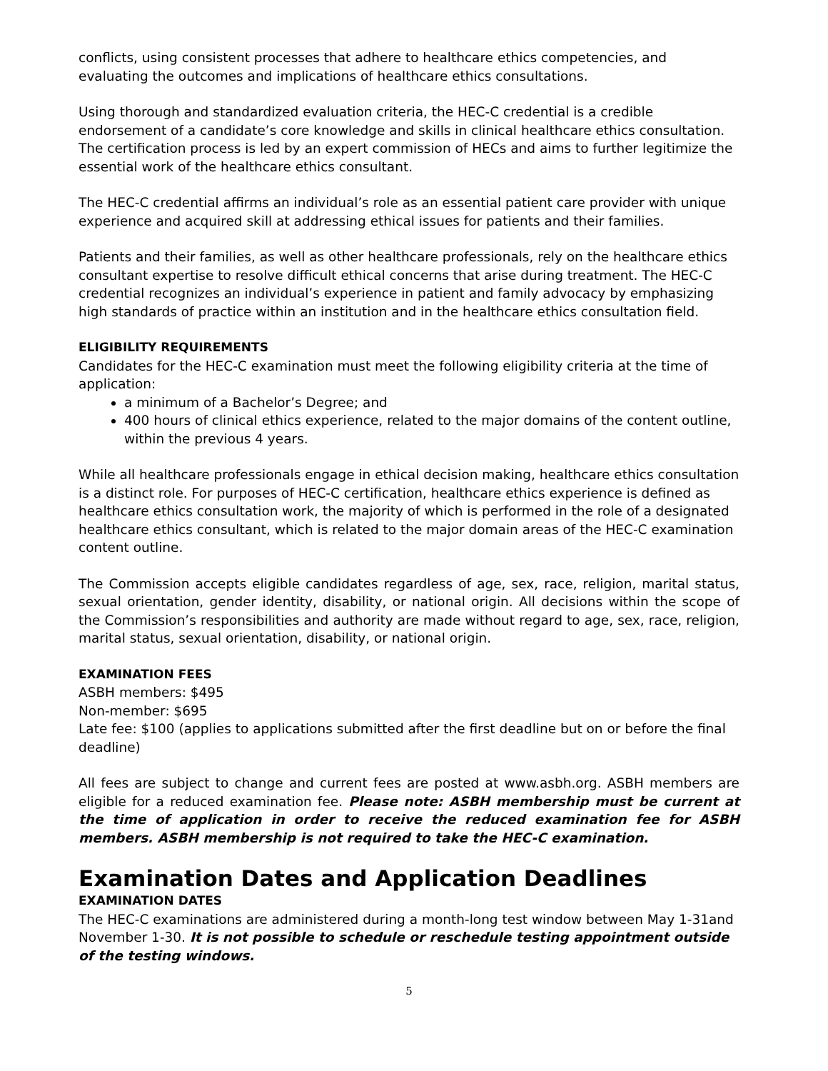conflicts, using consistent processes that adhere to healthcare ethics competencies, and evaluating the outcomes and implications of healthcare ethics consultations.
Using thorough and standardized evaluation criteria, the HEC-C credential is a credible endorsement of a candidate’s core knowledge and skills in clinical healthcare ethics consultation. The certification process is led by an expert commission of HECs and aims to further legitimize the essential work of the healthcare ethics consultant.
The HEC-C credential affirms an individual’s role as an essential patient care provider with unique experience and acquired skill at addressing ethical issues for patients and their families.
Patients and their families, as well as other healthcare professionals, rely on the healthcare ethics consultant expertise to resolve difficult ethical concerns that arise during treatment. The HEC-C credential recognizes an individual’s experience in patient and family advocacy by emphasizing high standards of practice within an institution and in the healthcare ethics consultation field.
ELIGIBILITY REQUIREMENTS
Candidates for the HEC-C examination must meet the following eligibility criteria at the time of application:
a minimum of a Bachelor’s Degree; and
400 hours of clinical ethics experience, related to the major domains of the content outline, within the previous 4 years.
While all healthcare professionals engage in ethical decision making, healthcare ethics consultation is a distinct role. For purposes of HEC-C certification, healthcare ethics experience is defined as healthcare ethics consultation work, the majority of which is performed in the role of a designated healthcare ethics consultant, which is related to the major domain areas of the HEC-C examination content outline.
The Commission accepts eligible candidates regardless of age, sex, race, religion, marital status, sexual orientation, gender identity, disability, or national origin. All decisions within the scope of the Commission’s responsibilities and authority are made without regard to age, sex, race, religion, marital status, sexual orientation, disability, or national origin.
EXAMINATION FEES
ASBH members: $495
Non-member: $695
Late fee: $100 (applies to applications submitted after the first deadline but on or before the final deadline)
All fees are subject to change and current fees are posted at www.asbh.org. ASBH members are eligible for a reduced examination fee. Please note: ASBH membership must be current at the time of application in order to receive the reduced examination fee for ASBH members. ASBH membership is not required to take the HEC-C examination.
Examination Dates and Application Deadlines
EXAMINATION DATES
The HEC-C examinations are administered during a month-long test window between May 1-31and November 1-30. It is not possible to schedule or reschedule testing appointment outside of the testing windows.
5